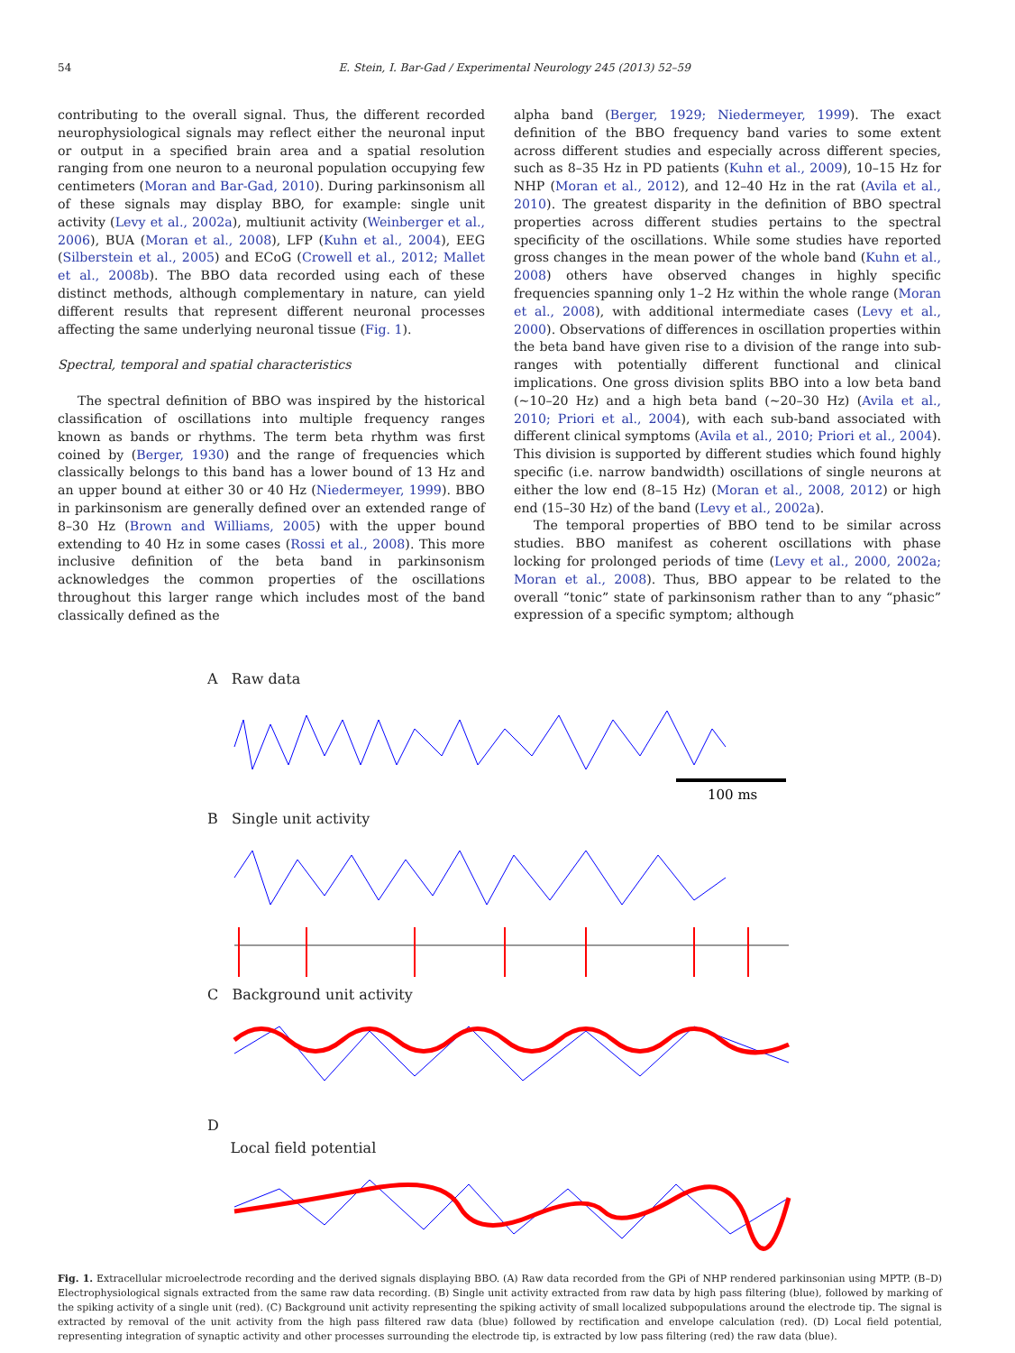54 E. Stein, I. Bar-Gad / Experimental Neurology 245 (2013) 52–59
contributing to the overall signal. Thus, the different recorded neurophysiological signals may reflect either the neuronal input or output in a specified brain area and a spatial resolution ranging from one neuron to a neuronal population occupying few centimeters (Moran and Bar-Gad, 2010). During parkinsonism all of these signals may display BBO, for example: single unit activity (Levy et al., 2002a), multiunit activity (Weinberger et al., 2006), BUA (Moran et al., 2008), LFP (Kuhn et al., 2004), EEG (Silberstein et al., 2005) and ECoG (Crowell et al., 2012; Mallet et al., 2008b). The BBO data recorded using each of these distinct methods, although complementary in nature, can yield different results that represent different neuronal processes affecting the same underlying neuronal tissue (Fig. 1).
Spectral, temporal and spatial characteristics
The spectral definition of BBO was inspired by the historical classification of oscillations into multiple frequency ranges known as bands or rhythms. The term beta rhythm was first coined by (Berger, 1930) and the range of frequencies which classically belongs to this band has a lower bound of 13 Hz and an upper bound at either 30 or 40 Hz (Niedermeyer, 1999). BBO in parkinsonism are generally defined over an extended range of 8–30 Hz (Brown and Williams, 2005) with the upper bound extending to 40 Hz in some cases (Rossi et al., 2008). This more inclusive definition of the beta band in parkinsonism acknowledges the common properties of the oscillations throughout this larger range which includes most of the band classically defined as the
alpha band (Berger, 1929; Niedermeyer, 1999). The exact definition of the BBO frequency band varies to some extent across different studies and especially across different species, such as 8–35 Hz in PD patients (Kuhn et al., 2009), 10–15 Hz for NHP (Moran et al., 2012), and 12–40 Hz in the rat (Avila et al., 2010). The greatest disparity in the definition of BBO spectral properties across different studies pertains to the spectral specificity of the oscillations. While some studies have reported gross changes in the mean power of the whole band (Kuhn et al., 2008) others have observed changes in highly specific frequencies spanning only 1–2 Hz within the whole range (Moran et al., 2008), with additional intermediate cases (Levy et al., 2000). Observations of differences in oscillation properties within the beta band have given rise to a division of the range into sub-ranges with potentially different functional and clinical implications. One gross division splits BBO into a low beta band (~10–20 Hz) and a high beta band (~20–30 Hz) (Avila et al., 2010; Priori et al., 2004), with each sub-band associated with different clinical symptoms (Avila et al., 2010; Priori et al., 2004). This division is supported by different studies which found highly specific (i.e. narrow bandwidth) oscillations of single neurons at either the low end (8–15 Hz) (Moran et al., 2008, 2012) or high end (15–30 Hz) of the band (Levy et al., 2002a).
The temporal properties of BBO tend to be similar across studies. BBO manifest as coherent oscillations with phase locking for prolonged periods of time (Levy et al., 2000, 2002a; Moran et al., 2008). Thus, BBO appear to be related to the overall “tonic” state of parkinsonism rather than to any “phasic” expression of a specific symptom; although
A Raw data
100 ms
B Single unit activity
C Background unit activity
D
Local field potential
Fig. 1. Extracellular microelectrode recording and the derived signals displaying BBO. (A) Raw data recorded from the GPi of NHP rendered parkinsonian using MPTP. (B–D) Electrophysiological signals extracted from the same raw data recording. (B) Single unit activity extracted from raw data by high pass filtering (blue), followed by marking of the spiking activity of a single unit (red). (C) Background unit activity representing the spiking activity of small localized subpopulations around the electrode tip. The signal is extracted by removal of the unit activity from the high pass filtered raw data (blue) followed by rectification and envelope calculation (red). (D) Local field potential, representing integration of synaptic activity and other processes surrounding the electrode tip, is extracted by low pass filtering (red) the raw data (blue).